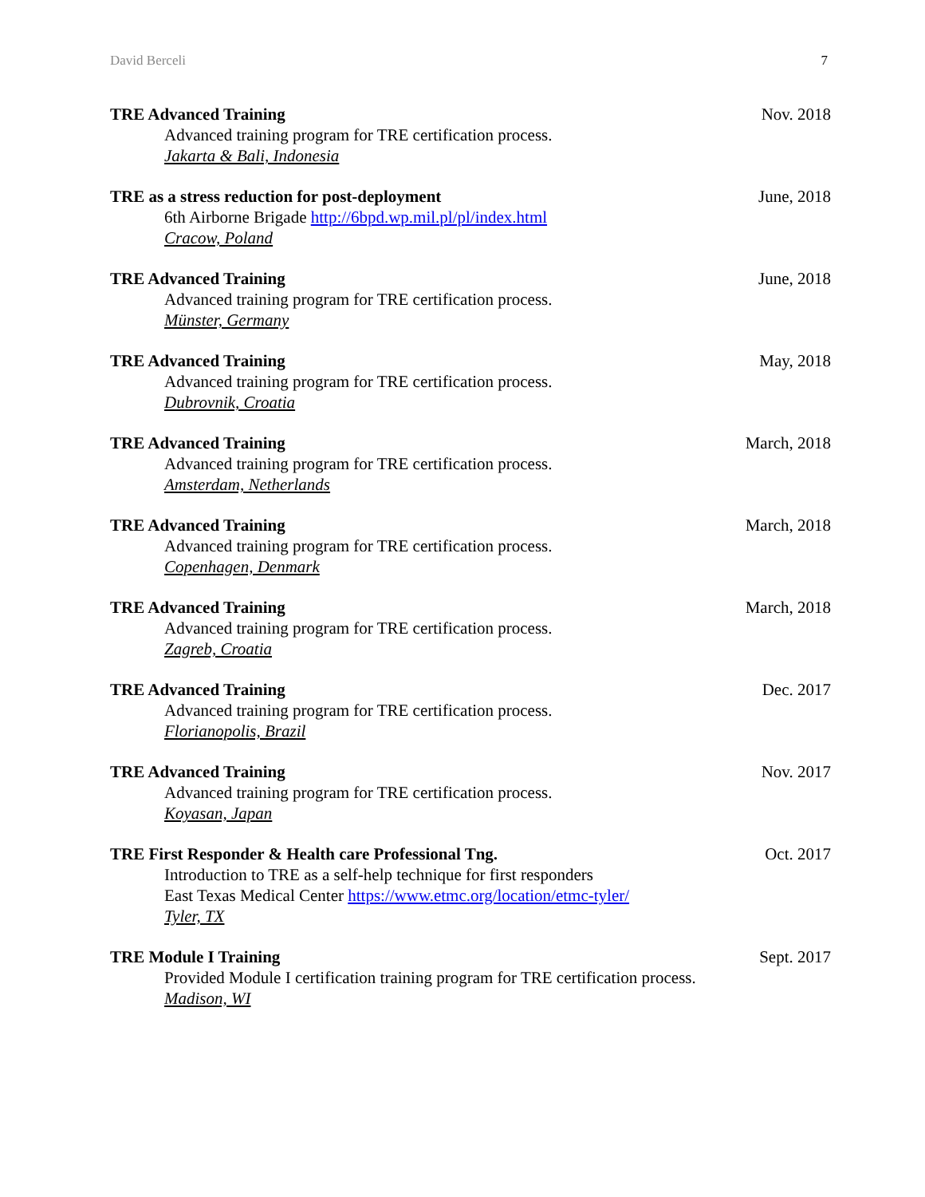David Berceli 7
TRE Advanced Training
Advanced training program for TRE certification process.
Jakarta & Bali, Indonesia
Nov. 2018
TRE as a stress reduction for post-deployment
6th Airborne Brigade http://6bpd.wp.mil.pl/pl/index.html
Cracow, Poland
June, 2018
TRE Advanced Training
Advanced training program for TRE certification process.
Münster, Germany
June, 2018
TRE Advanced Training
Advanced training program for TRE certification process.
Dubrovnik, Croatia
May, 2018
TRE Advanced Training
Advanced training program for TRE certification process.
Amsterdam, Netherlands
March, 2018
TRE Advanced Training
Advanced training program for TRE certification process.
Copenhagen, Denmark
March, 2018
TRE Advanced Training
Advanced training program for TRE certification process.
Zagreb, Croatia
March, 2018
TRE Advanced Training
Advanced training program for TRE certification process.
Florianopolis, Brazil
Dec. 2017
TRE Advanced Training
Advanced training program for TRE certification process.
Koyasan, Japan
Nov. 2017
TRE First Responder & Health care Professional Tng.
Introduction to TRE as a self-help technique for first responders
East Texas Medical Center https://www.etmc.org/location/etmc-tyler/
Tyler, TX
Oct. 2017
TRE Module I Training
Provided Module I certification training program for TRE certification process.
Madison, WI
Sept. 2017